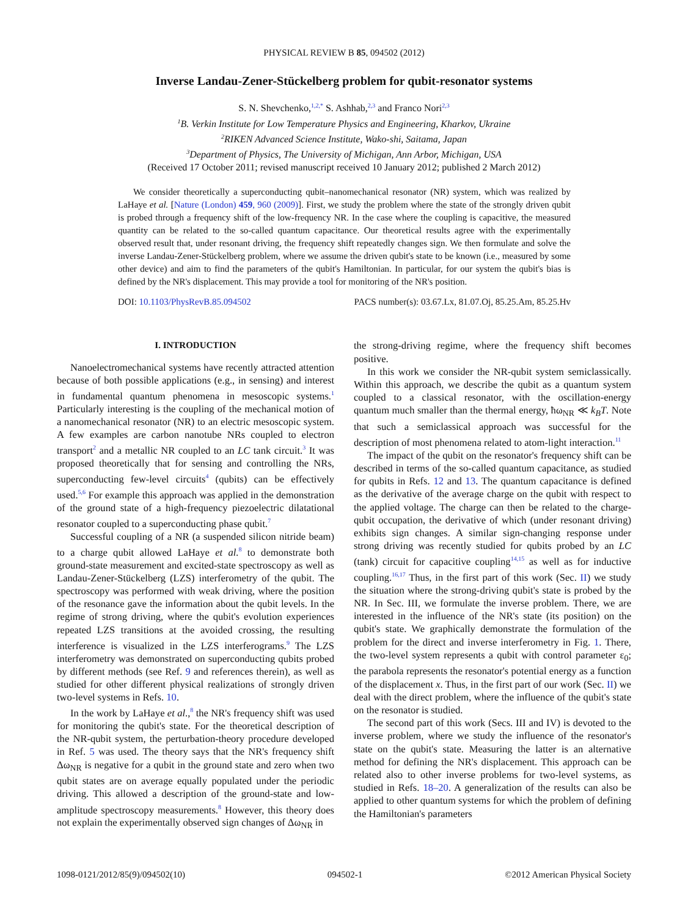PHYSICAL REVIEW B 85, 094502 (2012)
Inverse Landau-Zener-Stückelberg problem for qubit-resonator systems
S. N. Shevchenko,<sup>1,2,*</sup> S. Ashhab,<sup>2,3</sup> and Franco Nori<sup>2,3</sup>
<sup>1</sup> B. Verkin Institute for Low Temperature Physics and Engineering, Kharkov, Ukraine
<sup>2</sup> RIKEN Advanced Science Institute, Wako-shi, Saitama, Japan
<sup>3</sup> Department of Physics, The University of Michigan, Ann Arbor, Michigan, USA
(Received 17 October 2011; revised manuscript received 10 January 2012; published 2 March 2012)
We consider theoretically a superconducting qubit–nanomechanical resonator (NR) system, which was realized by LaHaye et al. [Nature (London) 459, 960 (2009)]. First, we study the problem where the state of the strongly driven qubit is probed through a frequency shift of the low-frequency NR. In the case where the coupling is capacitive, the measured quantity can be related to the so-called quantum capacitance. Our theoretical results agree with the experimentally observed result that, under resonant driving, the frequency shift repeatedly changes sign. We then formulate and solve the inverse Landau-Zener-Stückelberg problem, where we assume the driven qubit's state to be known (i.e., measured by some other device) and aim to find the parameters of the qubit's Hamiltonian. In particular, for our system the qubit's bias is defined by the NR's displacement. This may provide a tool for monitoring of the NR's position.
DOI: 10.1103/PhysRevB.85.094502 PACS number(s): 03.67.Lx, 81.07.Oj, 85.25.Am, 85.25.Hv
I. INTRODUCTION
Nanoelectromechanical systems have recently attracted attention because of both possible applications (e.g., in sensing) and interest in fundamental quantum phenomena in mesoscopic systems.<sup>1</sup> Particularly interesting is the coupling of the mechanical motion of a nanomechanical resonator (NR) to an electric mesoscopic system. A few examples are carbon nanotube NRs coupled to electron transport<sup>2</sup> and a metallic NR coupled to an LC tank circuit.<sup>3</sup> It was proposed theoretically that for sensing and controlling the NRs, superconducting few-level circuits<sup>4</sup> (qubits) can be effectively used.<sup>5,6</sup> For example this approach was applied in the demonstration of the ground state of a high-frequency piezoelectric dilatational resonator coupled to a superconducting phase qubit.<sup>7</sup>
Successful coupling of a NR (a suspended silicon nitride beam) to a charge qubit allowed LaHaye et al.<sup>8</sup> to demonstrate both ground-state measurement and excited-state spectroscopy as well as Landau-Zener-Stückelberg (LZS) interferometry of the qubit. The spectroscopy was performed with weak driving, where the position of the resonance gave the information about the qubit levels. In the regime of strong driving, where the qubit's evolution experiences repeated LZS transitions at the avoided crossing, the resulting interference is visualized in the LZS interferograms.<sup>9</sup> The LZS interferometry was demonstrated on superconducting qubits probed by different methods (see Ref. 9 and references therein), as well as studied for other different physical realizations of strongly driven two-level systems in Refs. 10.
In the work by LaHaye et al.,<sup>8</sup> the NR's frequency shift was used for monitoring the qubit's state. For the theoretical description of the NR-qubit system, the perturbation-theory procedure developed in Ref. 5 was used. The theory says that the NR's frequency shift Δω<sub>NR</sub> is negative for a qubit in the ground state and zero when two qubit states are on average equally populated under the periodic driving. This allowed a description of the ground-state and low-amplitude spectroscopy measurements.<sup>8</sup> However, this theory does not explain the experimentally observed sign changes of Δω<sub>NR</sub> in
the strong-driving regime, where the frequency shift becomes positive.
In this work we consider the NR-qubit system semiclassically. Within this approach, we describe the qubit as a quantum system coupled to a classical resonator, with the oscillation-energy quantum much smaller than the thermal energy, ħω<sub>NR</sub> ≪ k<sub>B</sub>T. Note that such a semiclassical approach was successful for the description of most phenomena related to atom-light interaction.<sup>11</sup>
The impact of the qubit on the resonator's frequency shift can be described in terms of the so-called quantum capacitance, as studied for qubits in Refs. 12 and 13. The quantum capacitance is defined as the derivative of the average charge on the qubit with respect to the applied voltage. The charge can then be related to the charge-qubit occupation, the derivative of which (under resonant driving) exhibits sign changes. A similar sign-changing response under strong driving was recently studied for qubits probed by an LC (tank) circuit for capacitive coupling<sup>14,15</sup> as well as for inductive coupling.<sup>16,17</sup> Thus, in the first part of this work (Sec. II) we study the situation where the strong-driving qubit's state is probed by the NR. In Sec. III, we formulate the inverse problem. There, we are interested in the influence of the NR's state (its position) on the qubit's state. We graphically demonstrate the formulation of the problem for the direct and inverse interferometry in Fig. 1. There, the two-level system represents a qubit with control parameter ε<sub>0</sub>; the parabola represents the resonator's potential energy as a function of the displacement x. Thus, in the first part of our work (Sec. II) we deal with the direct problem, where the influence of the qubit's state on the resonator is studied.
The second part of this work (Secs. III and IV) is devoted to the inverse problem, where we study the influence of the resonator's state on the qubit's state. Measuring the latter is an alternative method for defining the NR's displacement. This approach can be related also to other inverse problems for two-level systems, as studied in Refs. 18–20. A generalization of the results can also be applied to other quantum systems for which the problem of defining the Hamiltonian's parameters
1098-0121/2012/85(9)/094502(10) 094502-1 ©2012 American Physical Society